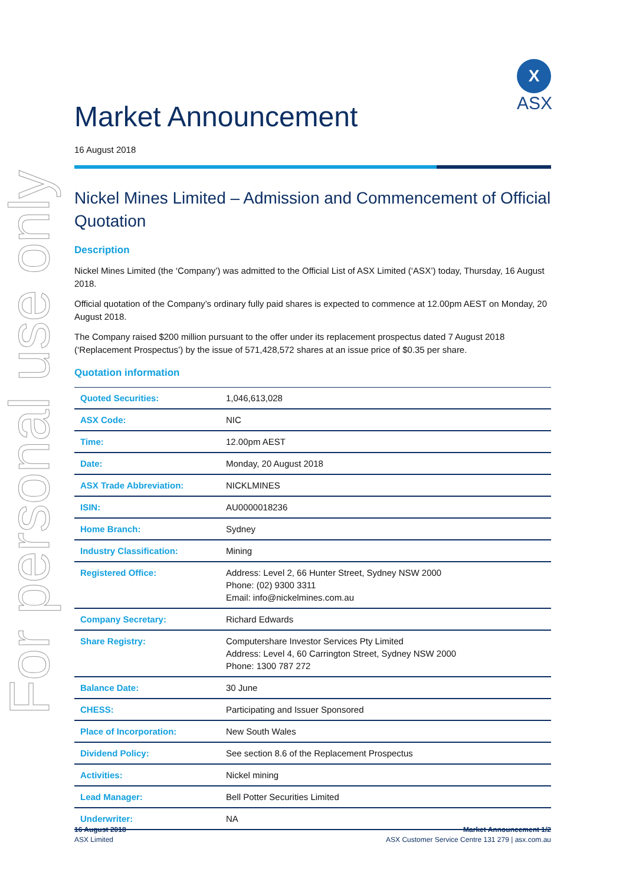For personal use only
X
ASX
Market Announcement
16 August 2018
Nickel Mines Limited – Admission and Commencement of Official Quotation
Description
Nickel Mines Limited (the ‘Company’) was admitted to the Official List of ASX Limited (‘ASX’) today, Thursday, 16 August 2018.
Official quotation of the Company’s ordinary fully paid shares is expected to commence at 12.00pm AEST on Monday, 20 August 2018.
The Company raised $200 million pursuant to the offer under its replacement prospectus dated 7 August 2018 (‘Replacement Prospectus’) by the issue of 571,428,572 shares at an issue price of $0.35 per share.
Quotation information
| Quoted Securities: | 1,046,613,028 |
| ASX Code: | NIC |
| Time: | 12.00pm AEST |
| Date: | Monday, 20 August 2018 |
| ASX Trade Abbreviation: | NICKLMINES |
| ISIN: | AU0000018236 |
| Home Branch: | Sydney |
| Industry Classification: | Mining |
| Registered Office: | Address: Level 2, 66 Hunter Street, Sydney NSW 2000 Phone: (02) 9300 3311 Email: info@nickelmines.com.au |
| Company Secretary: | Richard Edwards |
| Share Registry: | Computershare Investor Services Pty Limited Address: Level 4, 60 Carrington Street, Sydney NSW 2000 Phone: 1300 787 272 |
| Balance Date: | 30 June |
| CHESS: | Participating and Issuer Sponsored |
| Place of Incorporation: | New South Wales |
| Dividend Policy: | See section 8.6 of the Replacement Prospectus |
| Activities: | Nickel mining |
| Lead Manager: | Bell Potter Securities Limited |
| Underwriter: | NA |
16 August 2018
ASX Limited
Market Announcement 1/2
ASX Customer Service Centre 131 279 | asx.com.au